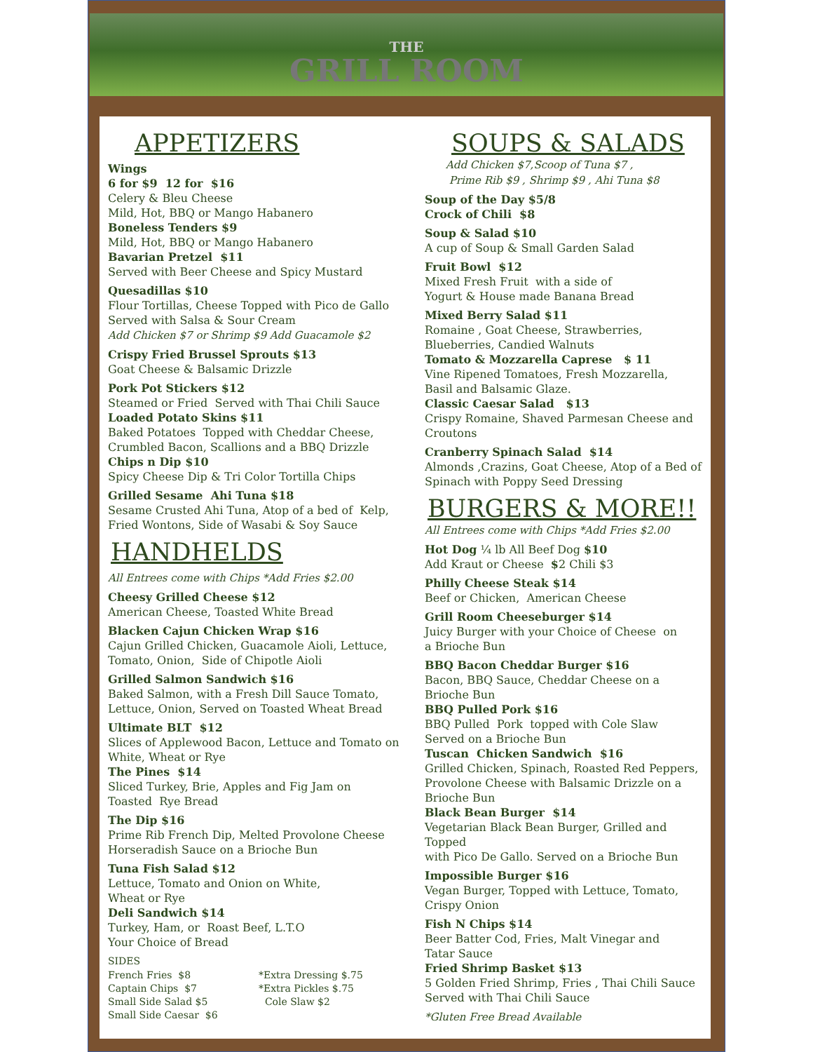THE
GRILL ROOM
APPETIZERS
Wings
6 for $9 12 for $16
Celery & Bleu Cheese
Mild, Hot, BBQ or Mango Habanero
Boneless Tenders $9
Mild, Hot, BBQ or Mango Habanero
Bavarian Pretzel $11
Served with Beer Cheese and Spicy Mustard
Quesadillas $10
Flour Tortillas, Cheese Topped with Pico de Gallo
Served with Salsa & Sour Cream
Add Chicken $7 or Shrimp $9 Add Guacamole $2
Crispy Fried Brussel Sprouts $13
Goat Cheese & Balsamic Drizzle
Pork Pot Stickers $12
Steamed or Fried Served with Thai Chili Sauce
Loaded Potato Skins $11
Baked Potatoes Topped with Cheddar Cheese,
Crumbled Bacon, Scallions and a BBQ Drizzle
Chips n Dip $10
Spicy Cheese Dip & Tri Color Tortilla Chips
Grilled Sesame Ahi Tuna $18
Sesame Crusted Ahi Tuna, Atop of a bed of Kelp,
Fried Wontons, Side of Wasabi & Soy Sauce
HANDHELDS
All Entrees come with Chips *Add Fries $2.00
Cheesy Grilled Cheese $12
American Cheese, Toasted White Bread
Blacken Cajun Chicken Wrap $16
Cajun Grilled Chicken, Guacamole Aioli, Lettuce,
Tomato, Onion, Side of Chipotle Aioli
Grilled Salmon Sandwich $16
Baked Salmon, with a Fresh Dill Sauce Tomato,
Lettuce, Onion, Served on Toasted Wheat Bread
Ultimate BLT $12
Slices of Applewood Bacon, Lettuce and Tomato on
White, Wheat or Rye
The Pines $14
Sliced Turkey, Brie, Apples and Fig Jam on
Toasted Rye Bread
The Dip $16
Prime Rib French Dip, Melted Provolone Cheese
Horseradish Sauce on a Brioche Bun
Tuna Fish Salad $12
Lettuce, Tomato and Onion on White,
Wheat or Rye
Deli Sandwich $14
Turkey, Ham, or Roast Beef, L.T.O
Your Choice of Bread
SIDES
French Fries $8
Captain Chips $7
Small Side Salad $5
Small Side Caesar $6
*Extra Dressing $.75
*Extra Pickles $.75
Cole Slaw $2
SOUPS & SALADS
Add Chicken $7,Scoop of Tuna $7 ,
Prime Rib $9 , Shrimp $9 , Ahi Tuna $8
Soup of the Day $5/8
Crock of Chili $8
Soup & Salad $10
A cup of Soup & Small Garden Salad
Fruit Bowl $12
Mixed Fresh Fruit with a side of
Yogurt & House made Banana Bread
Mixed Berry Salad $11
Romaine , Goat Cheese, Strawberries,
Blueberries, Candied Walnuts
Tomato & Mozzarella Caprese $ 11
Vine Ripened Tomatoes, Fresh Mozzarella,
Basil and Balsamic Glaze.
Classic Caesar Salad $13
Crispy Romaine, Shaved Parmesan Cheese and
Croutons
Cranberry Spinach Salad $14
Almonds ,Crazins, Goat Cheese, Atop of a Bed of
Spinach with Poppy Seed Dressing
BURGERS & MORE!!
All Entrees come with Chips *Add Fries $2.00
Hot Dog ¼ lb All Beef Dog $10
Add Kraut or Cheese $2 Chili $3
Philly Cheese Steak $14
Beef or Chicken, American Cheese
Grill Room Cheeseburger $14
Juicy Burger with your Choice of Cheese on
a Brioche Bun
BBQ Bacon Cheddar Burger $16
Bacon, BBQ Sauce, Cheddar Cheese on a
Brioche Bun
BBQ Pulled Pork $16
BBQ Pulled Pork topped with Cole Slaw
Served on a Brioche Bun
Tuscan Chicken Sandwich $16
Grilled Chicken, Spinach, Roasted Red Peppers,
Provolone Cheese with Balsamic Drizzle on a
Brioche Bun
Black Bean Burger $14
Vegetarian Black Bean Burger, Grilled and Topped
with Pico De Gallo. Served on a Brioche Bun
Impossible Burger $16
Vegan Burger, Topped with Lettuce, Tomato,
Crispy Onion
Fish N Chips $14
Beer Batter Cod, Fries, Malt Vinegar and
Tatar Sauce
Fried Shrimp Basket $13
5 Golden Fried Shrimp, Fries , Thai Chili Sauce
Served with Thai Chili Sauce
*Gluten Free Bread Available